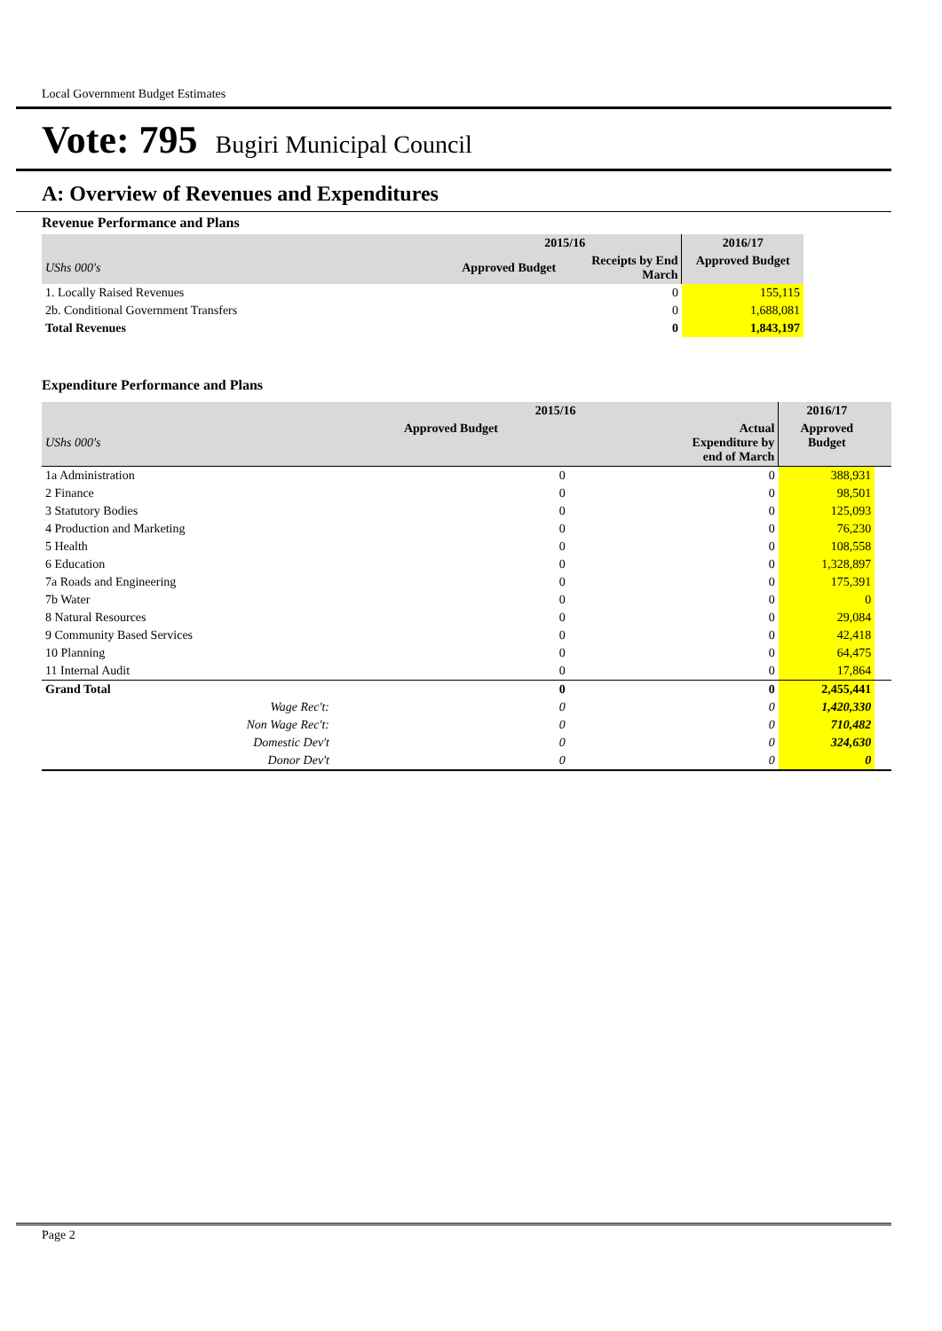Local Government Budget Estimates
Vote: 795 Bugiri Municipal Council
A: Overview of Revenues and Expenditures
Revenue Performance and Plans
| | 2015/16 | | 2016/17 |
| --- | --- | --- | --- |
| UShs 000's | Approved Budget | Receipts by End March | Approved Budget |
| 1. Locally Raised Revenues | | 0 | 155,115 |
| 2b. Conditional Government Transfers | | 0 | 1,688,081 |
| Total Revenues | | 0 | 1,843,197 |
Expenditure Performance and Plans
| | 2015/16 | | 2016/17 | |
| --- | --- | --- | --- | --- |
| UShs 000's | Approved Budget | Actual Expenditure by end of March | Approved Budget | |
| 1a Administration | 0 | 0 | 388,931 | |
| 2 Finance | 0 | 0 | 98,501 | |
| 3 Statutory Bodies | 0 | 0 | 125,093 | |
| 4 Production and Marketing | 0 | 0 | 76,230 | |
| 5 Health | 0 | 0 | 108,558 | |
| 6 Education | 0 | 0 | 1,328,897 | |
| 7a Roads and Engineering | 0 | 0 | 175,391 | |
| 7b Water | 0 | 0 | 0 | |
| 8 Natural Resources | 0 | 0 | 29,084 | |
| 9 Community Based Services | 0 | 0 | 42,418 | |
| 10 Planning | 0 | 0 | 64,475 | |
| 11 Internal Audit | 0 | 0 | 17,864 | |
| Grand Total | 0 | 0 | 2,455,441 | |
| Wage Rec't: | 0 | 0 | 1,420,330 | |
| Non Wage Rec't: | 0 | 0 | 710,482 | |
| Domestic Dev't | 0 | 0 | 324,630 | |
| Donor Dev't | 0 | 0 | 0 | |
Page 2